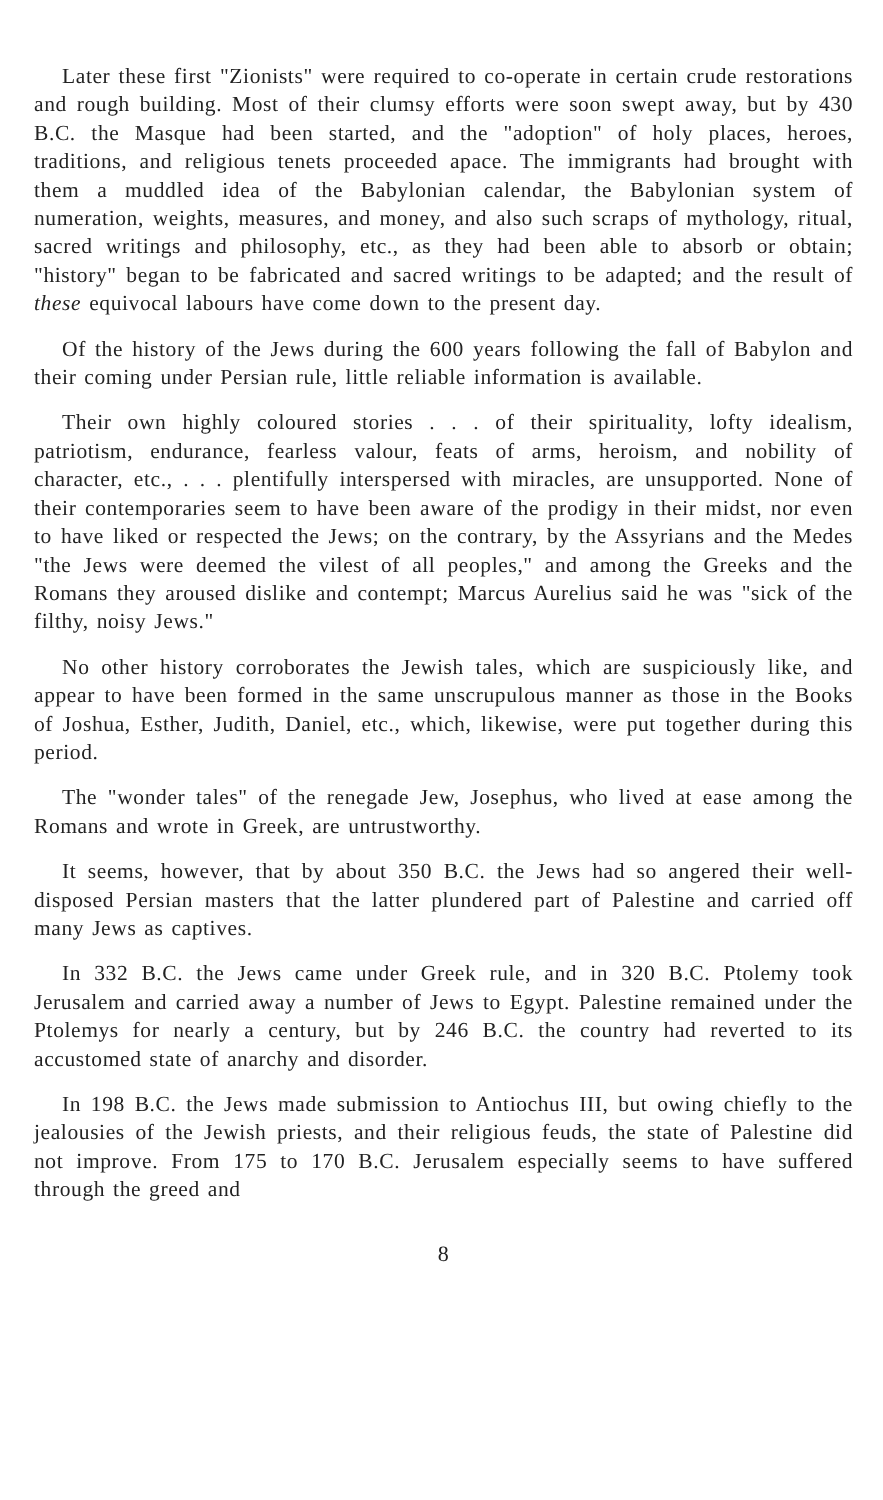Later these first "Zionists" were required to co-operate in certain crude restorations and rough building. Most of their clumsy efforts were soon swept away, but by 430 B.C. the Masque had been started, and the "adoption" of holy places, heroes, traditions, and religious tenets proceeded apace. The immigrants had brought with them a muddled idea of the Babylonian calendar, the Babylonian system of numeration, weights, measures, and money, and also such scraps of mythology, ritual, sacred writings and philosophy, etc., as they had been able to absorb or obtain; "history" began to be fabricated and sacred writings to be adapted; and the result of these equivocal labours have come down to the present day.
Of the history of the Jews during the 600 years following the fall of Babylon and their coming under Persian rule, little reliable information is available.
Their own highly coloured stories . . . of their spirituality, lofty idealism, patriotism, endurance, fearless valour, feats of arms, heroism, and nobility of character, etc., . . . plentifully interspersed with miracles, are unsupported. None of their contemporaries seem to have been aware of the prodigy in their midst, nor even to have liked or respected the Jews; on the contrary, by the Assyrians and the Medes "the Jews were deemed the vilest of all peoples," and among the Greeks and the Romans they aroused dislike and contempt; Marcus Aurelius said he was "sick of the filthy, noisy Jews."
No other history corroborates the Jewish tales, which are suspiciously like, and appear to have been formed in the same unscrupulous manner as those in the Books of Joshua, Esther, Judith, Daniel, etc., which, likewise, were put together during this period.
The "wonder tales" of the renegade Jew, Josephus, who lived at ease among the Romans and wrote in Greek, are untrustworthy.
It seems, however, that by about 350 B.C. the Jews had so angered their well-disposed Persian masters that the latter plundered part of Palestine and carried off many Jews as captives.
In 332 B.C. the Jews came under Greek rule, and in 320 B.C. Ptolemy took Jerusalem and carried away a number of Jews to Egypt. Palestine remained under the Ptolemys for nearly a century, but by 246 B.C. the country had reverted to its accustomed state of anarchy and disorder.
In 198 B.C. the Jews made submission to Antiochus III, but owing chiefly to the jealousies of the Jewish priests, and their religious feuds, the state of Palestine did not improve. From 175 to 170 B.C. Jerusalem especially seems to have suffered through the greed and
8